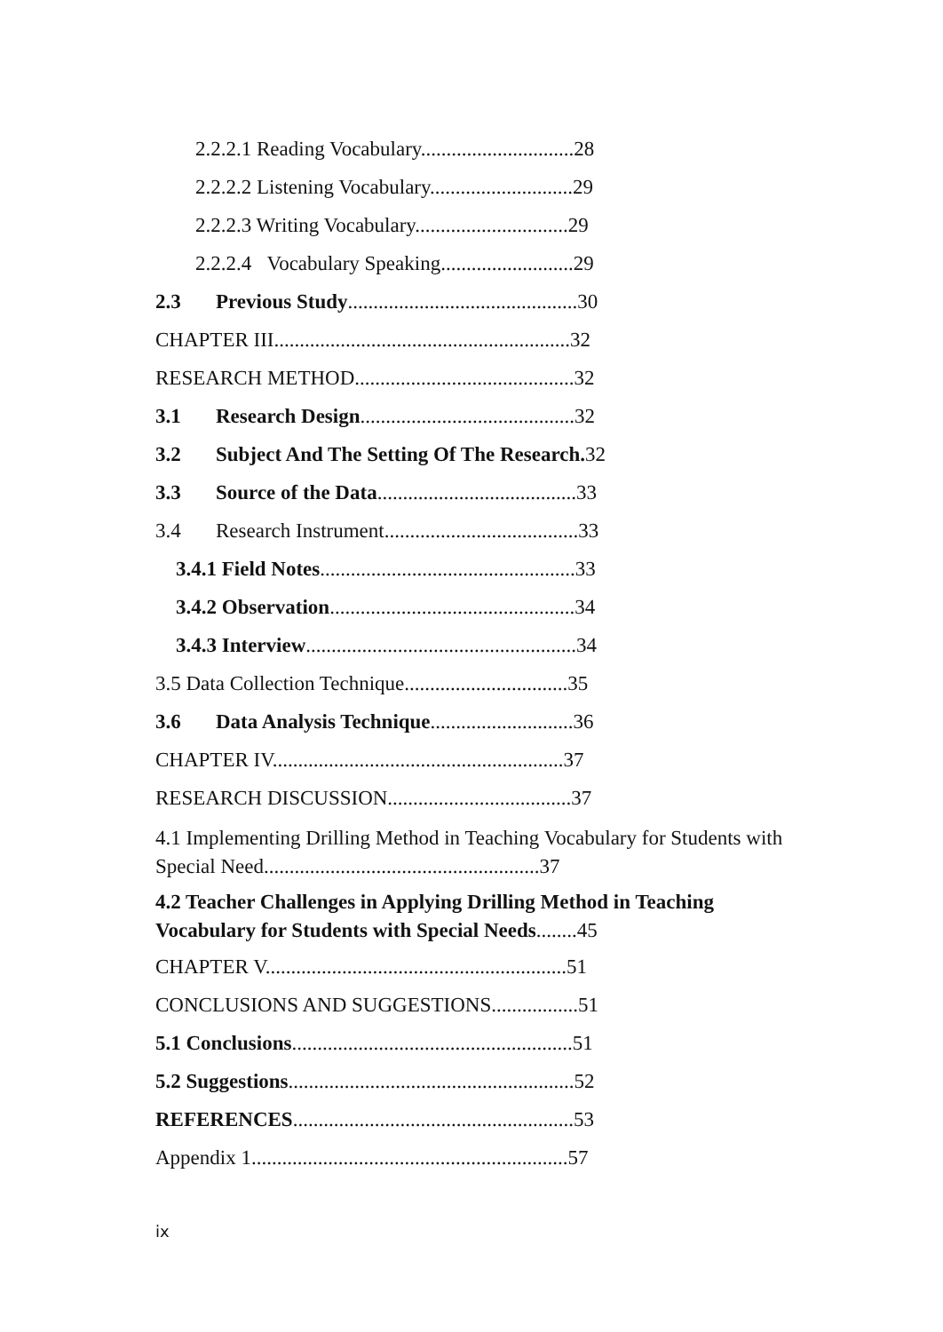2.2.2.1 Reading Vocabulary..............................28
2.2.2.2 Listening Vocabulary............................29
2.2.2.3 Writing Vocabulary..............................29
2.2.2.4 Vocabulary Speaking..........................29
2.3 Previous Study.............................................30
CHAPTER III..........................................................32
RESEARCH METHOD...........................................32
3.1 Research Design..........................................32
3.2 Subject And The Setting Of The Research. 32
3.3 Source of the Data.......................................33
3.4 Research Instrument......................................33
3.4.1 Field Notes..................................................33
3.4.2 Observation................................................34
3.4.3 Interview.....................................................34
3.5 Data Collection Technique................................35
3.6 Data Analysis Technique............................36
CHAPTER IV.........................................................37
RESEARCH DISCUSSION....................................37
4.1 Implementing Drilling Method in Teaching Vocabulary for Students with Special Need......................................................37
4.2 Teacher Challenges in Applying Drilling Method in Teaching Vocabulary for Students with Special Needs........45
CHAPTER V...........................................................51
CONCLUSIONS AND SUGGESTIONS.................51
5.1 Conclusions.......................................................51
5.2 Suggestions........................................................52
REFERENCES.......................................................53
Appendix 1..............................................................57
ix